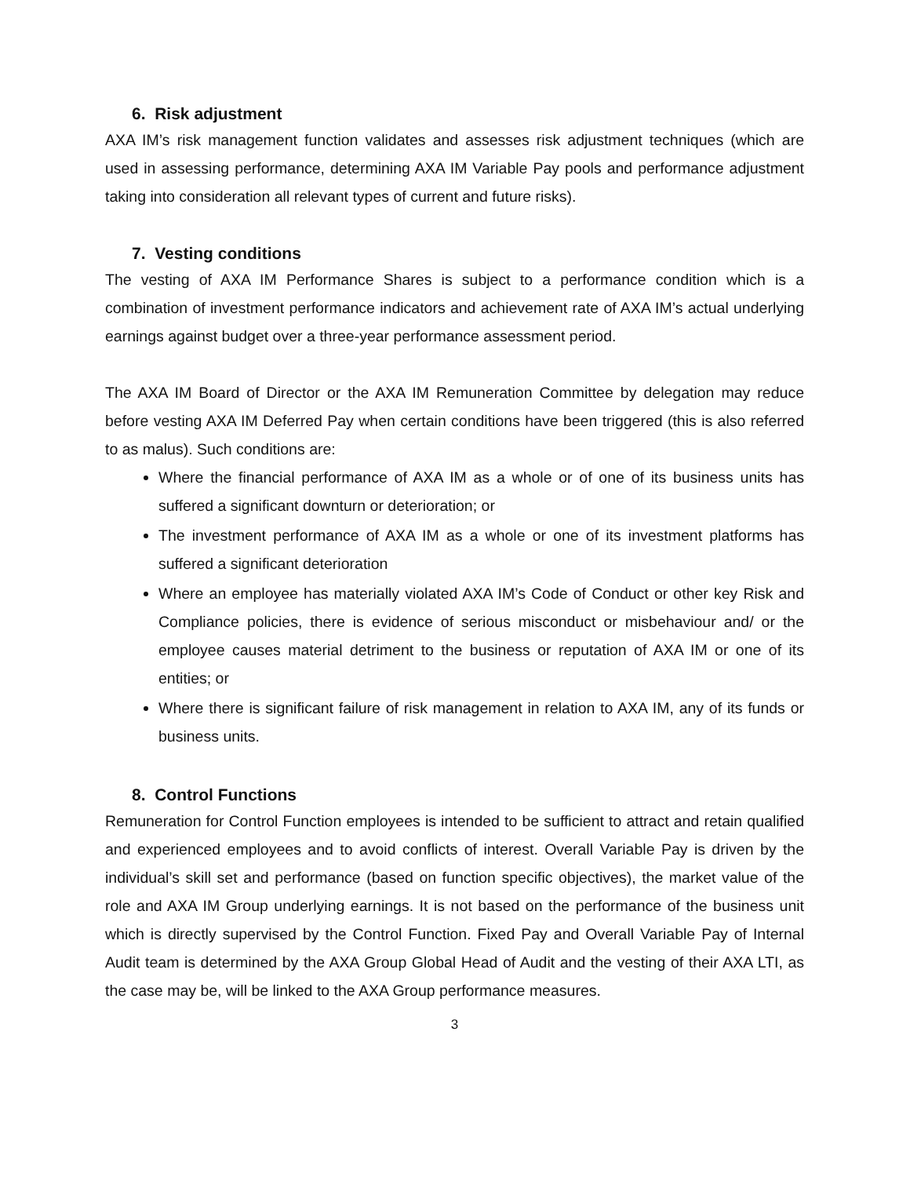6. Risk adjustment
AXA IM’s risk management function validates and assesses risk adjustment techniques (which are used in assessing performance, determining AXA IM Variable Pay pools and performance adjustment taking into consideration all relevant types of current and future risks).
7. Vesting conditions
The vesting of AXA IM Performance Shares is subject to a performance condition which is a combination of investment performance indicators and achievement rate of AXA IM’s actual underlying earnings against budget over a three-year performance assessment period.
The AXA IM Board of Director or the AXA IM Remuneration Committee by delegation may reduce before vesting AXA IM Deferred Pay when certain conditions have been triggered (this is also referred to as malus). Such conditions are:
Where the financial performance of AXA IM as a whole or of one of its business units has suffered a significant downturn or deterioration; or
The investment performance of AXA IM as a whole or one of its investment platforms has suffered a significant deterioration
Where an employee has materially violated AXA IM’s Code of Conduct or other key Risk and Compliance policies, there is evidence of serious misconduct or misbehaviour and/ or the employee causes material detriment to the business or reputation of AXA IM or one of its entities; or
Where there is significant failure of risk management in relation to AXA IM, any of its funds or business units.
8. Control Functions
Remuneration for Control Function employees is intended to be sufficient to attract and retain qualified and experienced employees and to avoid conflicts of interest. Overall Variable Pay is driven by the individual’s skill set and performance (based on function specific objectives), the market value of the role and AXA IM Group underlying earnings. It is not based on the performance of the business unit which is directly supervised by the Control Function. Fixed Pay and Overall Variable Pay of Internal Audit team is determined by the AXA Group Global Head of Audit and the vesting of their AXA LTI, as the case may be, will be linked to the AXA Group performance measures.
3